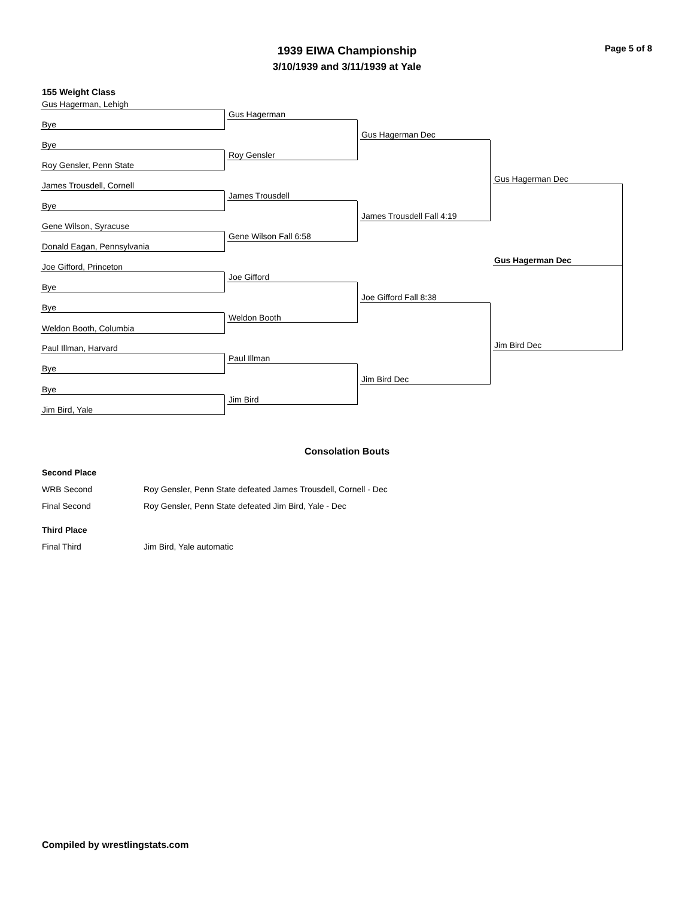Page 5 of 8
1939 EIWA Championship
3/10/1939 and 3/11/1939 at Yale
155 Weight Class
Gus Hagerman, Lehigh
Bye
Bye
Roy Gensler, Penn State
James Trousdell, Cornell
Bye
Gene Wilson, Syracuse
Donald Eagan, Pennsylvania
Joe Gifford, Princeton
Bye
Bye
Weldon Booth, Columbia
Paul Illman, Harvard
Bye
Bye
Jim Bird, Yale
Gus Hagerman
Roy Gensler
James Trousdell
Gene Wilson Fall 6:58
Joe Gifford
Weldon Booth
Paul Illman
Jim Bird
Gus Hagerman Dec
James Trousdell Fall 4:19
Joe Gifford Fall 8:38
Jim Bird Dec
Gus Hagerman Dec
Jim Bird Dec
Gus Hagerman Dec
Consolation Bouts
Second Place
WRB Second Roy Gensler, Penn State defeated James Trousdell, Cornell - Dec
Final Second Roy Gensler, Penn State defeated Jim Bird, Yale - Dec
Third Place
Final Third Jim Bird, Yale automatic
Compiled by wrestlingstats.com